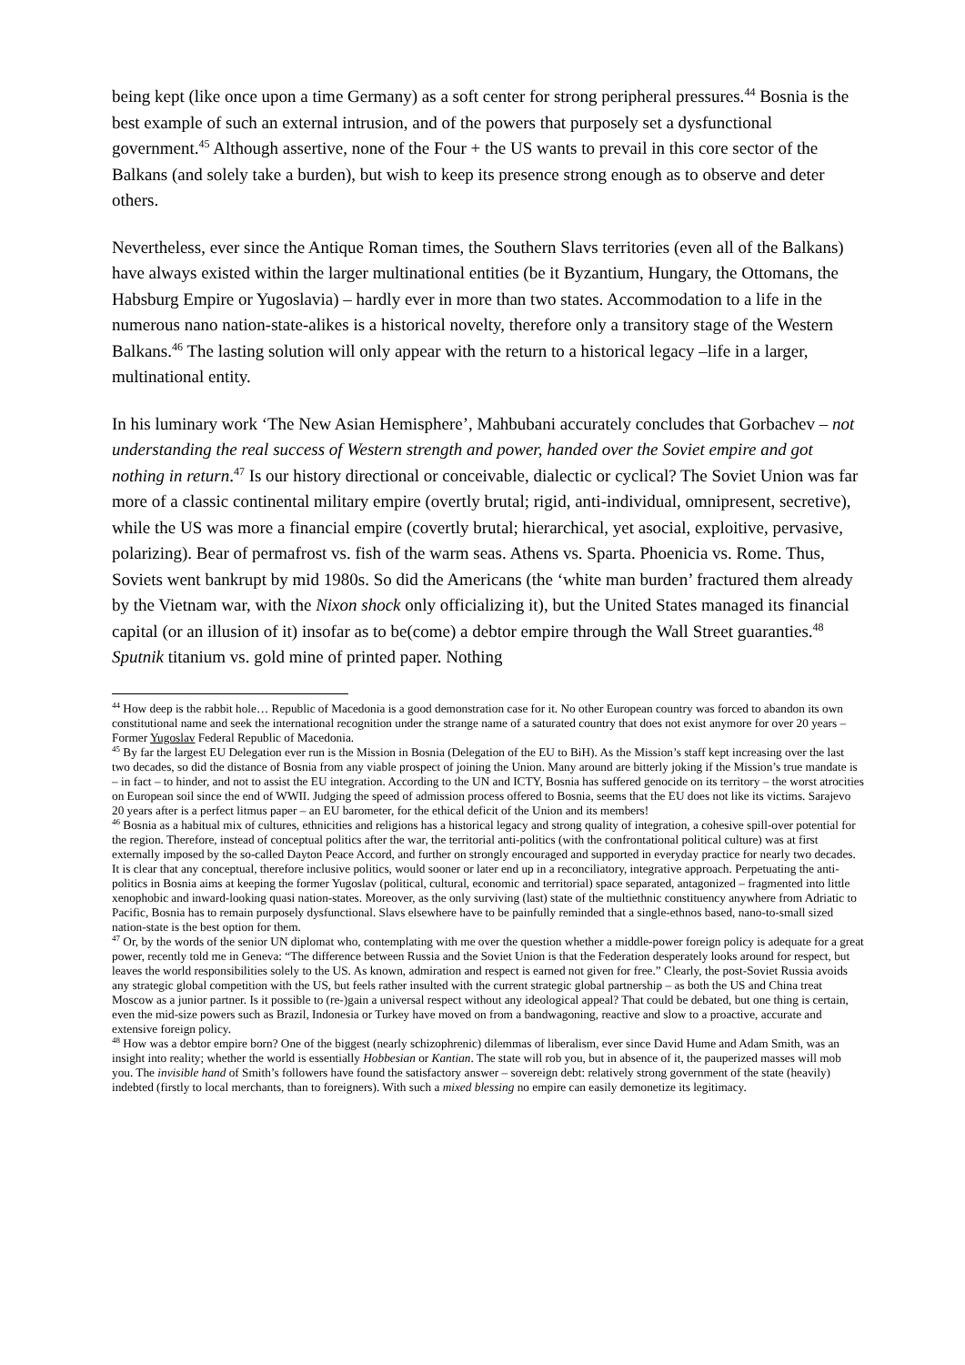being kept (like once upon a time Germany) as a soft center for strong peripheral pressures.<sup>44</sup> Bosnia is the best example of such an external intrusion, and of the powers that purposely set a dysfunctional government.<sup>45</sup> Although assertive, none of the Four + the US wants to prevail in this core sector of the Balkans (and solely take a burden), but wish to keep its presence strong enough as to observe and deter others.
Nevertheless, ever since the Antique Roman times, the Southern Slavs territories (even all of the Balkans) have always existed within the larger multinational entities (be it Byzantium, Hungary, the Ottomans, the Habsburg Empire or Yugoslavia) – hardly ever in more than two states. Accommodation to a life in the numerous nano nation-state-alikes is a historical novelty, therefore only a transitory stage of the Western Balkans.<sup>46</sup> The lasting solution will only appear with the return to a historical legacy –life in a larger, multinational entity.
In his luminary work ‘The New Asian Hemisphere’, Mahbubani accurately concludes that Gorbachev – not understanding the real success of Western strength and power, handed over the Soviet empire and got nothing in return.<sup>47</sup> Is our history directional or conceivable, dialectic or cyclical? The Soviet Union was far more of a classic continental military empire (overtly brutal; rigid, anti-individual, omnipresent, secretive), while the US was more a financial empire (covertly brutal; hierarchical, yet asocial, exploitive, pervasive, polarizing). Bear of permafrost vs. fish of the warm seas. Athens vs. Sparta. Phoenicia vs. Rome. Thus, Soviets went bankrupt by mid 1980s. So did the Americans (the ‘white man burden’ fractured them already by the Vietnam war, with the Nixon shock only officializing it), but the United States managed its financial capital (or an illusion of it) insofar as to be(come) a debtor empire through the Wall Street guaranties.<sup>48</sup> Sputnik titanium vs. gold mine of printed paper. Nothing
<sup>44</sup> How deep is the rabbit hole… Republic of Macedonia is a good demonstration case for it. No other European country was forced to abandon its own constitutional name and seek the international recognition under the strange name of a saturated country that does not exist anymore for over 20 years – Former Yugoslav Federal Republic of Macedonia.
<sup>45</sup> By far the largest EU Delegation ever run is the Mission in Bosnia (Delegation of the EU to BiH). As the Mission’s staff kept increasing over the last two decades, so did the distance of Bosnia from any viable prospect of joining the Union. Many around are bitterly joking if the Mission’s true mandate is – in fact – to hinder, and not to assist the EU integration. According to the UN and ICTY, Bosnia has suffered genocide on its territory – the worst atrocities on European soil since the end of WWII. Judging the speed of admission process offered to Bosnia, seems that the EU does not like its victims. Sarajevo 20 years after is a perfect litmus paper – an EU barometer, for the ethical deficit of the Union and its members!
<sup>46</sup> Bosnia as a habitual mix of cultures, ethnicities and religions has a historical legacy and strong quality of integration, a cohesive spill-over potential for the region. Therefore, instead of conceptual politics after the war, the territorial anti-politics (with the confrontational political culture) was at first externally imposed by the so-called Dayton Peace Accord, and further on strongly encouraged and supported in everyday practice for nearly two decades. It is clear that any conceptual, therefore inclusive politics, would sooner or later end up in a reconciliatory, integrative approach. Perpetuating the anti-politics in Bosnia aims at keeping the former Yugoslav (political, cultural, economic and territorial) space separated, antagonized – fragmented into little xenophobic and inward-looking quasi nation-states. Moreover, as the only surviving (last) state of the multiethnic constituency anywhere from Adriatic to Pacific, Bosnia has to remain purposely dysfunctional. Slavs elsewhere have to be painfully reminded that a single-ethnos based, nano-to-small sized nation-state is the best option for them.
<sup>47</sup> Or, by the words of the senior UN diplomat who, contemplating with me over the question whether a middle-power foreign policy is adequate for a great power, recently told me in Geneva: “The difference between Russia and the Soviet Union is that the Federation desperately looks around for respect, but leaves the world responsibilities solely to the US. As known, admiration and respect is earned not given for free.” Clearly, the post-Soviet Russia avoids any strategic global competition with the US, but feels rather insulted with the current strategic global partnership – as both the US and China treat Moscow as a junior partner. Is it possible to (re-)gain a universal respect without any ideological appeal? That could be debated, but one thing is certain, even the mid-size powers such as Brazil, Indonesia or Turkey have moved on from a bandwagoning, reactive and slow to a proactive, accurate and extensive foreign policy.
<sup>48</sup> How was a debtor empire born? One of the biggest (nearly schizophrenic) dilemmas of liberalism, ever since David Hume and Adam Smith, was an insight into reality; whether the world is essentially Hobbesian or Kantian. The state will rob you, but in absence of it, the pauperized masses will mob you. The invisible hand of Smith’s followers have found the satisfactory answer – sovereign debt: relatively strong government of the state (heavily) indebted (firstly to local merchants, than to foreigners). With such a mixed blessing no empire can easily demonetize its legitimacy.